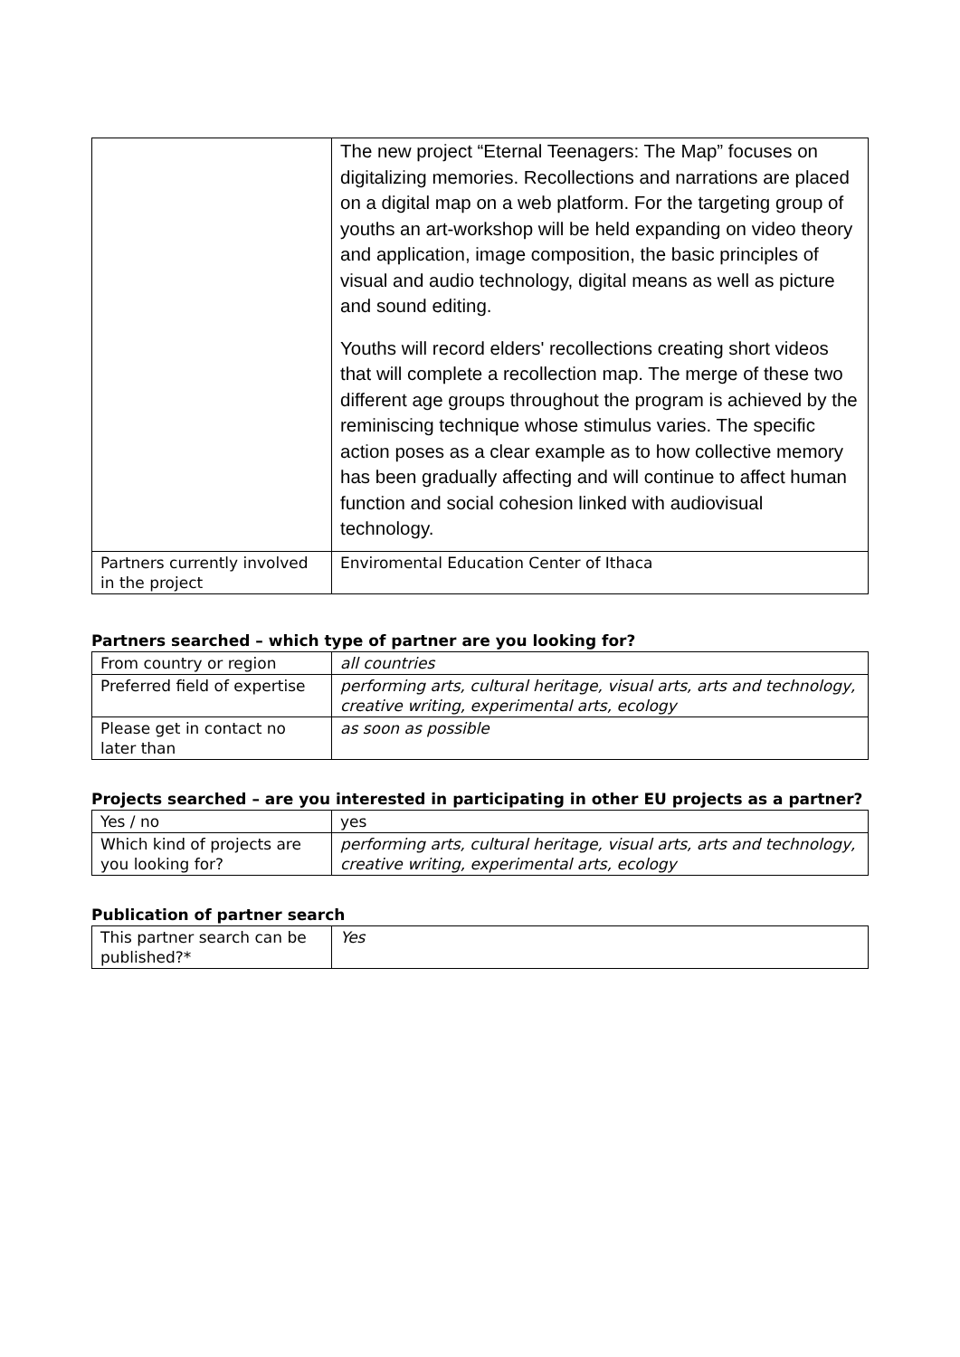| | The new project “Eternal Teenagers: The Map” focuses on digitalizing memories. Recollections and narrations are placed on a digital map on a web platform. For the targeting group of youths an art-workshop will be held expanding on video theory and application, image composition, the basic principles of visual and audio technology, digital means as well as picture and sound editing. Youths will record elders' recollections creating short videos that will complete a recollection map. The merge of these two different age groups throughout the program is achieved by the reminiscing technique whose stimulus varies. The specific action poses as a clear example as to how collective memory has been gradually affecting and will continue to affect human function and social cohesion linked with audiovisual technology. |
| Partners currently involved in the project | Enviromental Education Center of Ithaca |
Partners searched – which type of partner are you looking for?
| From country or region | all countries |
| Preferred field of expertise | performing arts, cultural heritage, visual arts, arts and technology, creative writing, experimental arts, ecology |
| Please get in contact no later than | as soon as possible |
Projects searched – are you interested in participating in other EU projects as a partner?
| Yes / no | yes |
| Which kind of projects are you looking for? | performing arts, cultural heritage, visual arts, arts and technology, creative writing, experimental arts, ecology |
Publication of partner search
| This partner search can be published?* | Yes |